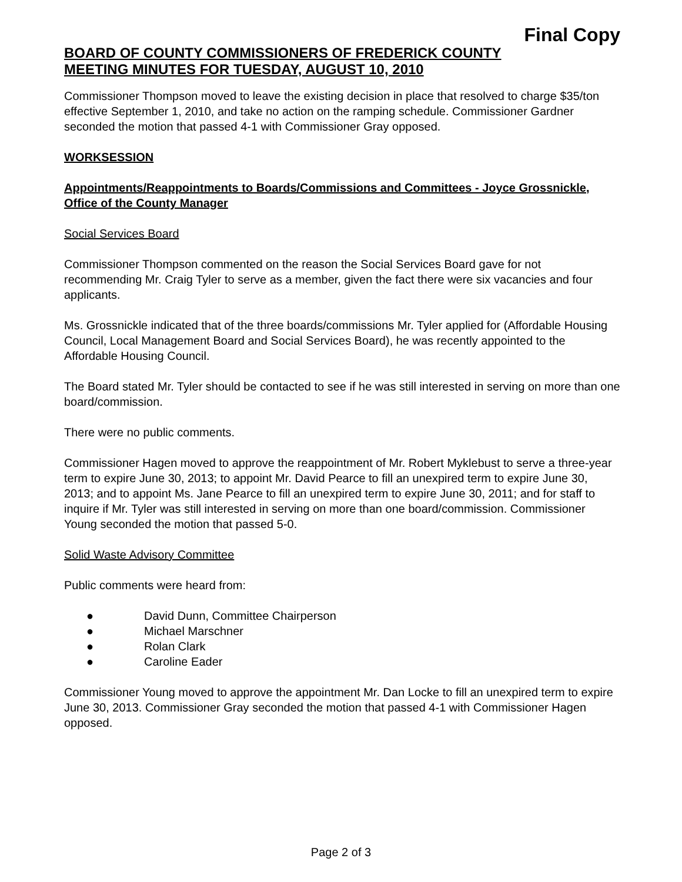Final Copy
BOARD OF COUNTY COMMISSIONERS OF FREDERICK COUNTY
MEETING MINUTES FOR TUESDAY, AUGUST 10, 2010
Commissioner Thompson moved to leave the existing decision in place that resolved to charge $35/ton effective September 1, 2010, and take no action on the ramping schedule. Commissioner Gardner seconded the motion that passed 4-1 with Commissioner Gray opposed.
WORKSESSION
Appointments/Reappointments to Boards/Commissions and Committees - Joyce Grossnickle, Office of the County Manager
Social Services Board
Commissioner Thompson commented on the reason the Social Services Board gave for not recommending Mr. Craig Tyler to serve as a member, given the fact there were six vacancies and four applicants.
Ms. Grossnickle indicated that of the three boards/commissions Mr. Tyler applied for (Affordable Housing Council, Local Management Board and Social Services Board), he was recently appointed to the Affordable Housing Council.
The Board stated Mr. Tyler should be contacted to see if he was still interested in serving on more than one board/commission.
There were no public comments.
Commissioner Hagen moved to approve the reappointment of Mr. Robert Myklebust to serve a three-year term to expire June 30, 2013; to appoint Mr. David Pearce to fill an unexpired term to expire June 30, 2013; and to appoint Ms. Jane Pearce to fill an unexpired term to expire June 30, 2011; and for staff to inquire if Mr. Tyler was still interested in serving on more than one board/commission. Commissioner Young seconded the motion that passed 5-0.
Solid Waste Advisory Committee
Public comments were heard from:
● David Dunn, Committee Chairperson
● Michael Marschner
● Rolan Clark
● Caroline Eader
Commissioner Young moved to approve the appointment Mr. Dan Locke to fill an unexpired term to expire June 30, 2013. Commissioner Gray seconded the motion that passed 4-1 with Commissioner Hagen opposed.
Page 2 of 3